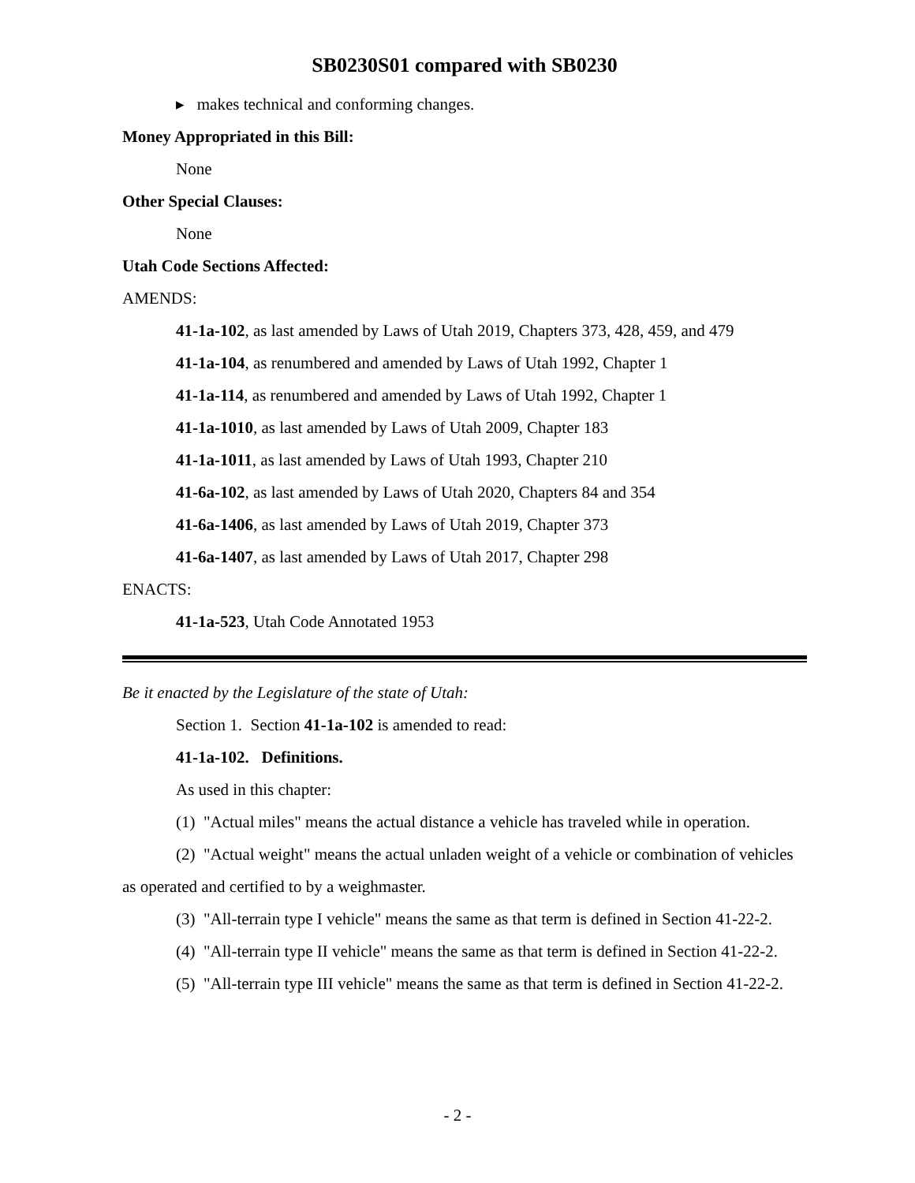SB0230S01 compared with SB0230
▸ makes technical and conforming changes.
Money Appropriated in this Bill:
None
Other Special Clauses:
None
Utah Code Sections Affected:
AMENDS:
41-1a-102, as last amended by Laws of Utah 2019, Chapters 373, 428, 459, and 479
41-1a-104, as renumbered and amended by Laws of Utah 1992, Chapter 1
41-1a-114, as renumbered and amended by Laws of Utah 1992, Chapter 1
41-1a-1010, as last amended by Laws of Utah 2009, Chapter 183
41-1a-1011, as last amended by Laws of Utah 1993, Chapter 210
41-6a-102, as last amended by Laws of Utah 2020, Chapters 84 and 354
41-6a-1406, as last amended by Laws of Utah 2019, Chapter 373
41-6a-1407, as last amended by Laws of Utah 2017, Chapter 298
ENACTS:
41-1a-523, Utah Code Annotated 1953
Be it enacted by the Legislature of the state of Utah:
Section 1. Section 41-1a-102 is amended to read:
41-1a-102. Definitions.
As used in this chapter:
(1) "Actual miles" means the actual distance a vehicle has traveled while in operation.
(2) "Actual weight" means the actual unladen weight of a vehicle or combination of vehicles as operated and certified to by a weighmaster.
(3) "All-terrain type I vehicle" means the same as that term is defined in Section 41-22-2.
(4) "All-terrain type II vehicle" means the same as that term is defined in Section 41-22-2.
(5) "All-terrain type III vehicle" means the same as that term is defined in Section 41-22-2.
- 2 -